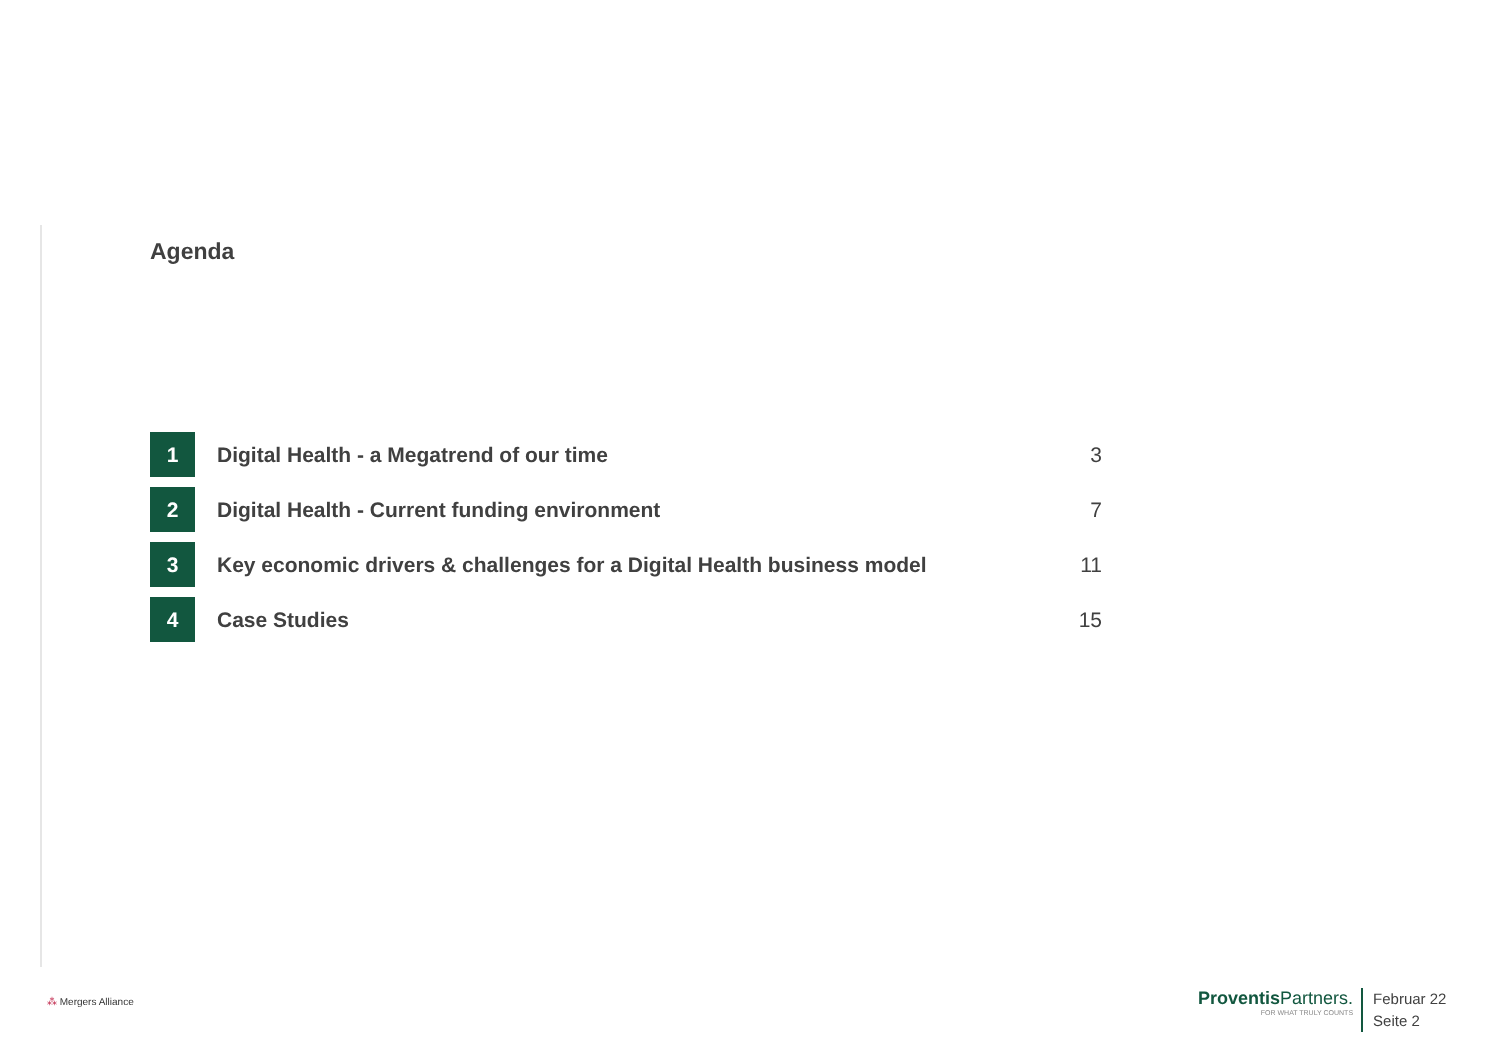Agenda
| 1 | Digital Health - a Megatrend of our time | 3 |
| 2 | Digital Health - Current funding environment | 7 |
| 3 | Key economic drivers & challenges for a Digital Health business model | 11 |
| 4 | Case Studies | 15 |
⁂ Mergers Alliance
Proventis Partners.
FOR WHAT TRULY COUNTS
Februar 22
Seite 2